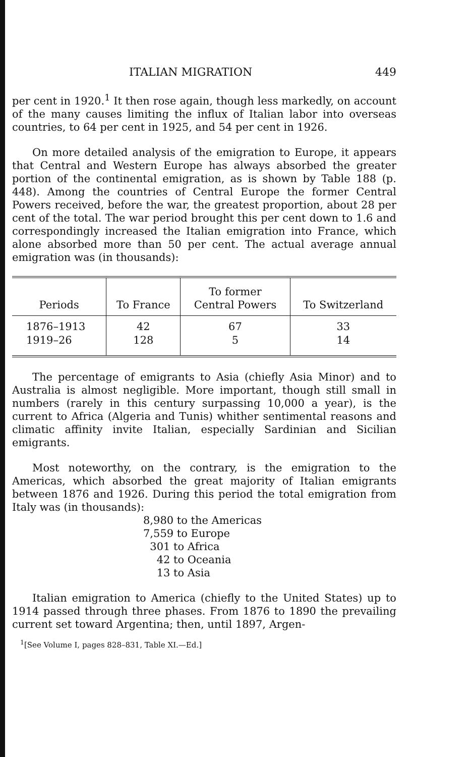ITALIAN MIGRATION 449
per cent in 1920.<sup>1</sup> It then rose again, though less markedly, on account of the many causes limiting the influx of Italian labor into overseas countries, to 64 per cent in 1925, and 54 per cent in 1926.
On more detailed analysis of the emigration to Europe, it appears that Central and Western Europe has always absorbed the greater portion of the continental emigration, as is shown by Table 188 (p. 448). Among the countries of Central Europe the former Central Powers received, before the war, the greatest proportion, about 28 per cent of the total. The war period brought this per cent down to 1.6 and correspondingly increased the Italian emigration into France, which alone absorbed more than 50 per cent. The actual average annual emigration was (in thousands):
| Periods | To France | To former Central Powers | To Switzerland |
| --- | --- | --- | --- |
| 1876–1913 | 42 | 67 | 33 |
| 1919–26 | 128 | 5 | 14 |
The percentage of emigrants to Asia (chiefly Asia Minor) and to Australia is almost negligible. More important, though still small in numbers (rarely in this century surpassing 10,000 a year), is the current to Africa (Algeria and Tunis) whither sentimental reasons and climatic affinity invite Italian, especially Sardinian and Sicilian emigrants.
Most noteworthy, on the contrary, is the emigration to the Americas, which absorbed the great majority of Italian emigrants between 1876 and 1926. During this period the total emigration from Italy was (in thousands):
8,980 to the Americas
7,559 to Europe
301 to Africa
42 to Oceania
13 to Asia
Italian emigration to America (chiefly to the United States) up to 1914 passed through three phases. From 1876 to 1890 the prevailing current set toward Argentina; then, until 1897, Argen-
<sup>1</sup> [See Volume I, pages 828–831, Table XI.—Ed.]